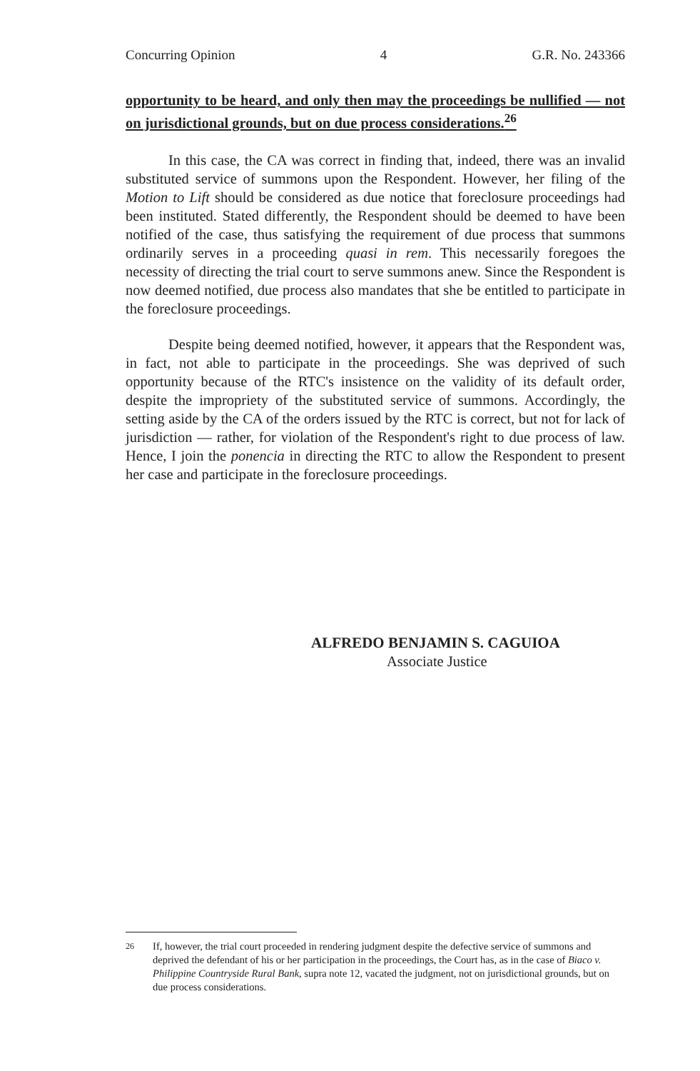Concurring Opinion 4 G.R. No. 243366
opportunity to be heard, and only then may the proceedings be nullified — not on jurisdictional grounds, but on due process considerations.<sup>26</sup>
In this case, the CA was correct in finding that, indeed, there was an invalid substituted service of summons upon the Respondent. However, her filing of the Motion to Lift should be considered as due notice that foreclosure proceedings had been instituted. Stated differently, the Respondent should be deemed to have been notified of the case, thus satisfying the requirement of due process that summons ordinarily serves in a proceeding quasi in rem. This necessarily foregoes the necessity of directing the trial court to serve summons anew. Since the Respondent is now deemed notified, due process also mandates that she be entitled to participate in the foreclosure proceedings.
Despite being deemed notified, however, it appears that the Respondent was, in fact, not able to participate in the proceedings. She was deprived of such opportunity because of the RTC's insistence on the validity of its default order, despite the impropriety of the substituted service of summons. Accordingly, the setting aside by the CA of the orders issued by the RTC is correct, but not for lack of jurisdiction — rather, for violation of the Respondent's right to due process of law. Hence, I join the ponencia in directing the RTC to allow the Respondent to present her case and participate in the foreclosure proceedings.
ALFREDO BENJAMIN S. CAGUIOA
Associate Justice
<sup>26</sup> If, however, the trial court proceeded in rendering judgment despite the defective service of summons and deprived the defendant of his or her participation in the proceedings, the Court has, as in the case of Biaco v. Philippine Countryside Rural Bank, supra note 12, vacated the judgment, not on jurisdictional grounds, but on due process considerations.